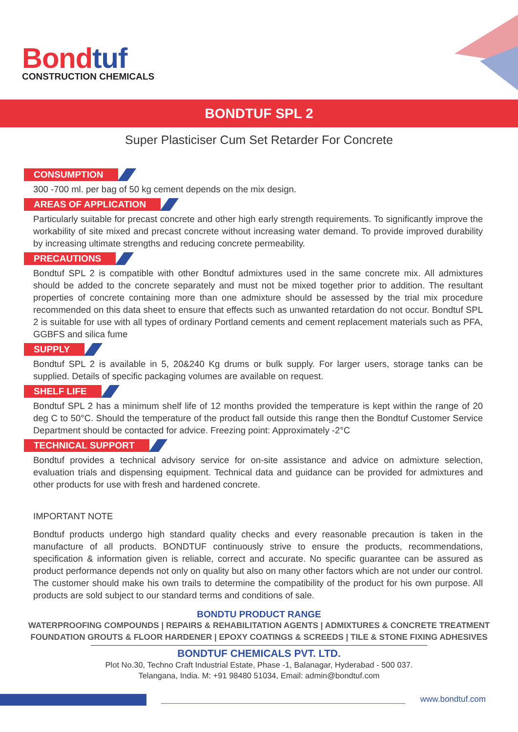Bondtuf
CONSTRUCTION CHEMICALS
BONDTUF SPL 2
Super Plasticiser Cum Set Retarder For Concrete
CONSUMPTION
300 -700 ml. per bag of 50 kg cement depends on the mix design.
AREAS OF APPLICATION
Particularly suitable for precast concrete and other high early strength requirements. To significantly improve the workability of site mixed and precast concrete without increasing water demand. To provide improved durability by increasing ultimate strengths and reducing concrete permeability.
PRECAUTIONS
Bondtuf SPL 2 is compatible with other Bondtuf admixtures used in the same concrete mix. All admixtures should be added to the concrete separately and must not be mixed together prior to addition. The resultant properties of concrete containing more than one admixture should be assessed by the trial mix procedure recommended on this data sheet to ensure that effects such as unwanted retardation do not occur. Bondtuf SPL 2 is suitable for use with all types of ordinary Portland cements and cement replacement materials such as PFA, GGBFS and silica fume
SUPPLY
Bondtuf SPL 2 is available in 5, 20&240 Kg drums or bulk supply. For larger users, storage tanks can be supplied. Details of specific packaging volumes are available on request.
SHELF LIFE
Bondtuf SPL 2 has a minimum shelf life of 12 months provided the temperature is kept within the range of 20 deg C to 50°C. Should the temperature of the product fall outside this range then the Bondtuf Customer Service Department should be contacted for advice. Freezing point: Approximately -2°C
TECHNICAL SUPPORT
Bondtuf provides a technical advisory service for on-site assistance and advice on admixture selection, evaluation trials and dispensing equipment. Technical data and guidance can be provided for admixtures and other products for use with fresh and hardened concrete.
IMPORTANT NOTE
Bondtuf products undergo high standard quality checks and every reasonable precaution is taken in the manufacture of all products. BONDTUF continuously strive to ensure the products, recommendations, specification & information given is reliable, correct and accurate. No specific guarantee can be assured as product performance depends not only on quality but also on many other factors which are not under our control. The customer should make his own trails to determine the compatibility of the product for his own purpose. All products are sold subject to our standard terms and conditions of sale.
BONDTU PRODUCT RANGE
WATERPROOFING COMPOUNDS | REPAIRS & REHABILITATION AGENTS | ADMIXTURES & CONCRETE TREATMENT
FOUNDATION GROUTS & FLOOR HARDENER | EPOXY COATINGS & SCREEDS | TILE & STONE FIXING ADHESIVES
BONDTUF CHEMICALS PVT. LTD.
Plot No.30, Techno Craft Industrial Estate, Phase -1, Balanagar, Hyderabad - 500 037.
Telangana, India. M: +91 98480 51034, Email: admin@bondtuf.com
www.bondtuf.com